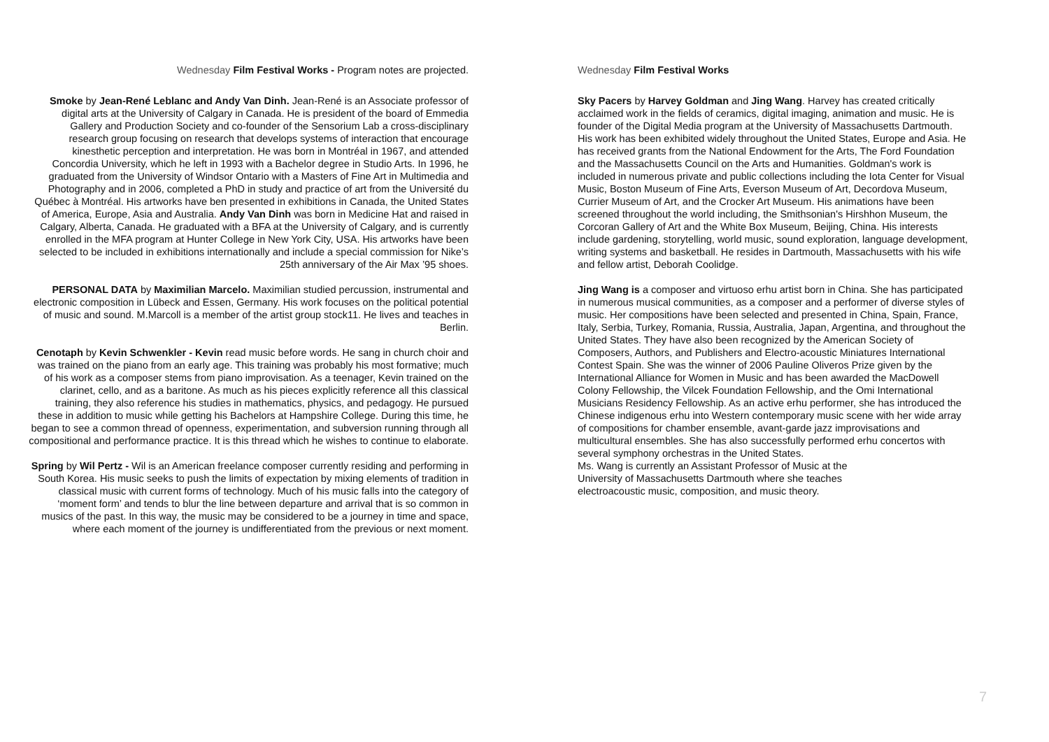Wednesday Film Festival Works - Program notes are projected.
Smoke by Jean-René Leblanc and Andy Van Dinh. Jean-René is an Associate professor of digital arts at the University of Calgary in Canada. He is president of the board of Emmedia Gallery and Production Society and co-founder of the Sensorium Lab a cross-disciplinary research group focusing on research that develops systems of interaction that encourage kinesthetic perception and interpretation. He was born in Montréal in 1967, and attended Concordia University, which he left in 1993 with a Bachelor degree in Studio Arts. In 1996, he graduated from the University of Windsor Ontario with a Masters of Fine Art in Multimedia and Photography and in 2006, completed a PhD in study and practice of art from the Université du Québec à Montréal. His artworks have ben presented in exhibitions in Canada, the United States of America, Europe, Asia and Australia. Andy Van Dinh was born in Medicine Hat and raised in Calgary, Alberta, Canada. He graduated with a BFA at the University of Calgary, and is currently enrolled in the MFA program at Hunter College in New York City, USA. His artworks have been selected to be included in exhibitions internationally and include a special commission for Nike’s 25th anniversary of the Air Max ’95 shoes.
PERSONAL DATA by Maximilian Marcelo. Maximilian studied percussion, instrumental and electronic composition in Lübeck and Essen, Germany. His work focuses on the political potential of music and sound. M.Marcoll is a member of the artist group stock11. He lives and teaches in Berlin.
Cenotaph by Kevin Schwenkler - Kevin read music before words. He sang in church choir and was trained on the piano from an early age. This training was probably his most formative; much of his work as a composer stems from piano improvisation. As a teenager, Kevin trained on the clarinet, cello, and as a baritone. As much as his pieces explicitly reference all this classical training, they also reference his studies in mathematics, physics, and pedagogy. He pursued these in addition to music while getting his Bachelors at Hampshire College. During this time, he began to see a common thread of openness, experimentation, and subversion running through all compositional and performance practice. It is this thread which he wishes to continue to elaborate.
Spring by Wil Pertz - Wil is an American freelance composer currently residing and performing in South Korea. His music seeks to push the limits of expectation by mixing elements of tradition in classical music with current forms of technology. Much of his music falls into the category of ‘moment form’ and tends to blur the line between departure and arrival that is so common in musics of the past. In this way, the music may be considered to be a journey in time and space, where each moment of the journey is undifferentiated from the previous or next moment.
Wednesday Film Festival Works
Sky Pacers by Harvey Goldman and Jing Wang. Harvey has created critically acclaimed work in the fields of ceramics, digital imaging, animation and music. He is founder of the Digital Media program at the University of Massachusetts Dartmouth. His work has been exhibited widely throughout the United States, Europe and Asia. He has received grants from the National Endowment for the Arts, The Ford Foundation and the Massachusetts Council on the Arts and Humanities. Goldman's work is included in numerous private and public collections including the Iota Center for Visual Music, Boston Museum of Fine Arts, Everson Museum of Art, Decordova Museum, Currier Museum of Art, and the Crocker Art Museum. His animations have been screened throughout the world including, the Smithsonian's Hirshhon Museum, the Corcoran Gallery of Art and the White Box Museum, Beijing, China. His interests include gardening, storytelling, world music, sound exploration, language development, writing systems and basketball. He resides in Dartmouth, Massachusetts with his wife and fellow artist, Deborah Coolidge.
Jing Wang is a composer and virtuoso erhu artist born in China. She has participated in numerous musical communities, as a composer and a performer of diverse styles of music. Her compositions have been selected and presented in China, Spain, France, Italy, Serbia, Turkey, Romania, Russia, Australia, Japan, Argentina, and throughout the United States. They have also been recognized by the American Society of Composers, Authors, and Publishers and Electro-acoustic Miniatures International Contest Spain. She was the winner of 2006 Pauline Oliveros Prize given by the International Alliance for Women in Music and has been awarded the MacDowell Colony Fellowship, the Vilcek Foundation Fellowship, and the Omi International Musicians Residency Fellowship. As an active erhu performer, she has introduced the Chinese indigenous erhu into Western contemporary music scene with her wide array of compositions for chamber ensemble, avant-garde jazz improvisations and multicultural ensembles. She has also successfully performed erhu concertos with several symphony orchestras in the United States.
Ms. Wang is currently an Assistant Professor of Music at the
University of Massachusetts Dartmouth where she teaches
electroacoustic music, composition, and music theory.
7